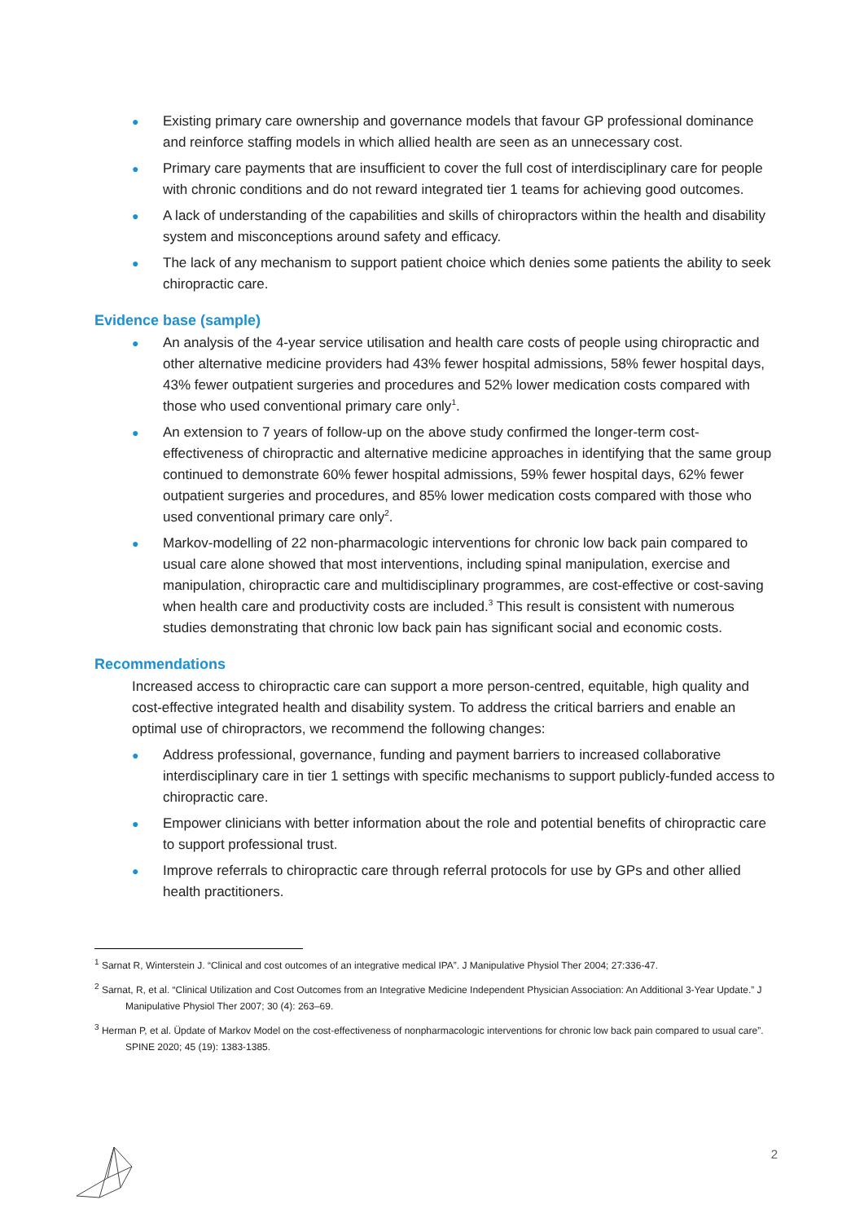● Existing primary care ownership and governance models that favour GP professional dominance and reinforce staffing models in which allied health are seen as an unnecessary cost.
● Primary care payments that are insufficient to cover the full cost of interdisciplinary care for people with chronic conditions and do not reward integrated tier 1 teams for achieving good outcomes.
● A lack of understanding of the capabilities and skills of chiropractors within the health and disability system and misconceptions around safety and efficacy.
● The lack of any mechanism to support patient choice which denies some patients the ability to seek chiropractic care.
Evidence base (sample)
● An analysis of the 4-year service utilisation and health care costs of people using chiropractic and other alternative medicine providers had 43% fewer hospital admissions, 58% fewer hospital days, 43% fewer outpatient surgeries and procedures and 52% lower medication costs compared with those who used conventional primary care only<sup>1</sup>.
● An extension to 7 years of follow-up on the above study confirmed the longer-term cost-effectiveness of chiropractic and alternative medicine approaches in identifying that the same group continued to demonstrate 60% fewer hospital admissions, 59% fewer hospital days, 62% fewer outpatient surgeries and procedures, and 85% lower medication costs compared with those who used conventional primary care only<sup>2</sup>.
● Markov-modelling of 22 non-pharmacologic interventions for chronic low back pain compared to usual care alone showed that most interventions, including spinal manipulation, exercise and manipulation, chiropractic care and multidisciplinary programmes, are cost-effective or cost-saving when health care and productivity costs are included.<sup>3</sup> This result is consistent with numerous studies demonstrating that chronic low back pain has significant social and economic costs.
Recommendations
Increased access to chiropractic care can support a more person-centred, equitable, high quality and cost-effective integrated health and disability system. To address the critical barriers and enable an optimal use of chiropractors, we recommend the following changes:
● Address professional, governance, funding and payment barriers to increased collaborative interdisciplinary care in tier 1 settings with specific mechanisms to support publicly-funded access to chiropractic care.
● Empower clinicians with better information about the role and potential benefits of chiropractic care to support professional trust.
● Improve referrals to chiropractic care through referral protocols for use by GPs and other allied health practitioners.
<sup>1</sup> Sarnat R, Winterstein J. “Clinical and cost outcomes of an integrative medical IPA”. J Manipulative Physiol Ther 2004; 27:336-47.
<sup>2</sup> Sarnat, R, et al. “Clinical Utilization and Cost Outcomes from an Integrative Medicine Independent Physician Association: An Additional 3-Year Update.” J Manipulative Physiol Ther 2007; 30 (4): 263–69.
<sup>3</sup> Herman P, et al. Üpdate of Markov Model on the cost-effectiveness of nonpharmacologic interventions for chronic low back pain compared to usual care”. SPINE 2020; 45 (19): 1383-1385.
2